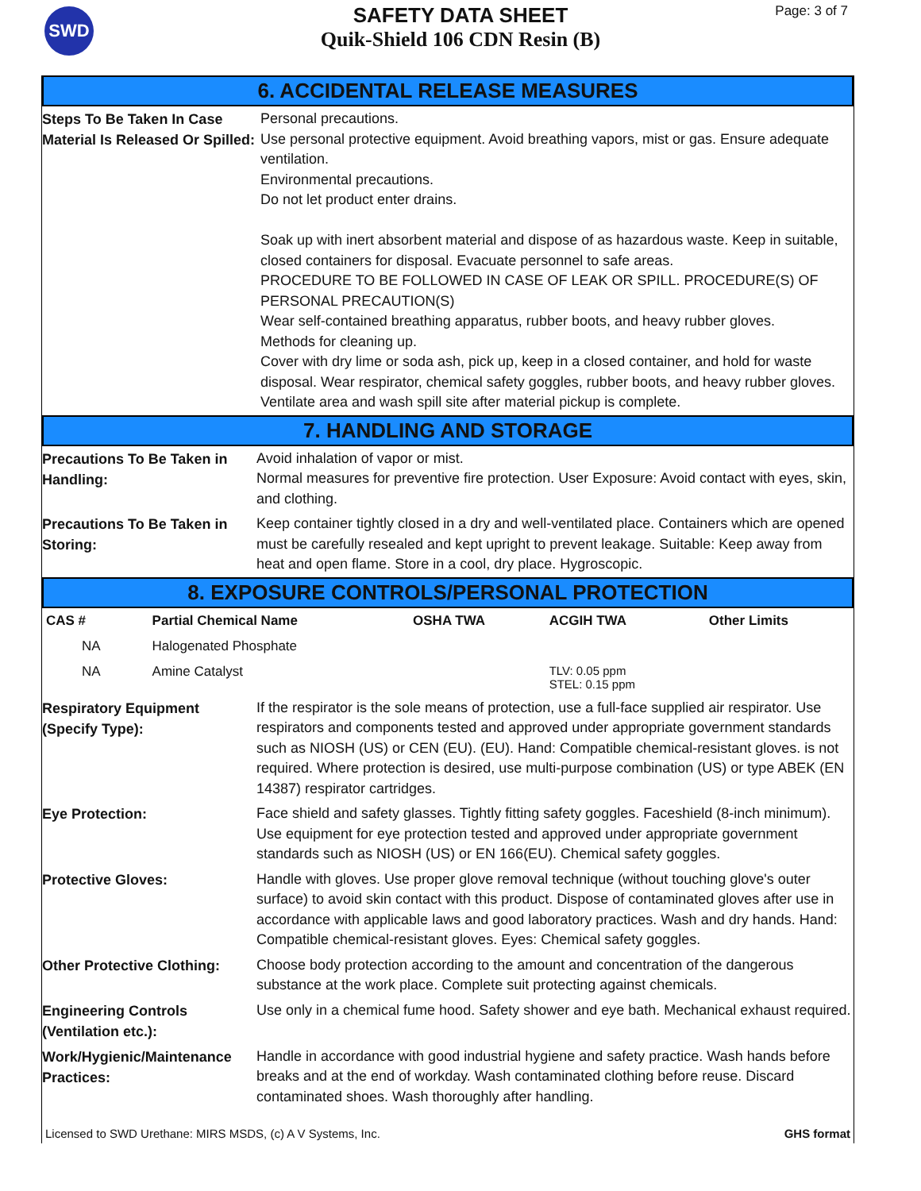SWD
SAFETY DATA SHEET
Quik-Shield 106 CDN Resin (B)
Page: 3 of 7
6. ACCIDENTAL RELEASE MEASURES
Steps To Be Taken In Case Material Is Released Or Spilled:
Personal precautions.
Use personal protective equipment. Avoid breathing vapors, mist or gas. Ensure adequate ventilation.
Environmental precautions.
Do not let product enter drains.
Soak up with inert absorbent material and dispose of as hazardous waste. Keep in suitable, closed containers for disposal. Evacuate personnel to safe areas.
PROCEDURE TO BE FOLLOWED IN CASE OF LEAK OR SPILL. PROCEDURE(S) OF PERSONAL PRECAUTION(S)
Wear self-contained breathing apparatus, rubber boots, and heavy rubber gloves.
Methods for cleaning up.
Cover with dry lime or soda ash, pick up, keep in a closed container, and hold for waste disposal. Wear respirator, chemical safety goggles, rubber boots, and heavy rubber gloves.
Ventilate area and wash spill site after material pickup is complete.
7. HANDLING AND STORAGE
Precautions To Be Taken in Handling:
Avoid inhalation of vapor or mist.
Normal measures for preventive fire protection. User Exposure: Avoid contact with eyes, skin, and clothing.
Precautions To Be Taken in Storing:
Keep container tightly closed in a dry and well-ventilated place. Containers which are opened must be carefully resealed and kept upright to prevent leakage. Suitable: Keep away from heat and open flame. Store in a cool, dry place. Hygroscopic.
8. EXPOSURE CONTROLS/PERSONAL PROTECTION
| CAS # | Partial Chemical Name | OSHA TWA | ACGIH TWA | Other Limits |
| --- | --- | --- | --- | --- |
| NA | Halogenated Phosphate | | | |
| NA | Amine Catalyst | | TLV: 0.05 ppm STEL: 0.15 ppm | |
Respiratory Equipment (Specify Type):
If the respirator is the sole means of protection, use a full-face supplied air respirator. Use respirators and components tested and approved under appropriate government standards such as NIOSH (US) or CEN (EU). (EU). Hand: Compatible chemical-resistant gloves. is not required. Where protection is desired, use multi-purpose combination (US) or type ABEK (EN 14387) respirator cartridges.
Eye Protection:
Face shield and safety glasses. Tightly fitting safety goggles. Faceshield (8-inch minimum). Use equipment for eye protection tested and approved under appropriate government standards such as NIOSH (US) or EN 166(EU). Chemical safety goggles.
Protective Gloves:
Handle with gloves. Use proper glove removal technique (without touching glove's outer surface) to avoid skin contact with this product. Dispose of contaminated gloves after use in accordance with applicable laws and good laboratory practices. Wash and dry hands. Hand: Compatible chemical-resistant gloves. Eyes: Chemical safety goggles.
Other Protective Clothing:
Choose body protection according to the amount and concentration of the dangerous substance at the work place. Complete suit protecting against chemicals.
Engineering Controls (Ventilation etc.):
Use only in a chemical fume hood. Safety shower and eye bath. Mechanical exhaust required.
Work/Hygienic/Maintenance Practices:
Handle in accordance with good industrial hygiene and safety practice. Wash hands before breaks and at the end of workday. Wash contaminated clothing before reuse. Discard contaminated shoes. Wash thoroughly after handling.
Licensed to SWD Urethane: MIRS MSDS, (c) A V Systems, Inc. GHS format